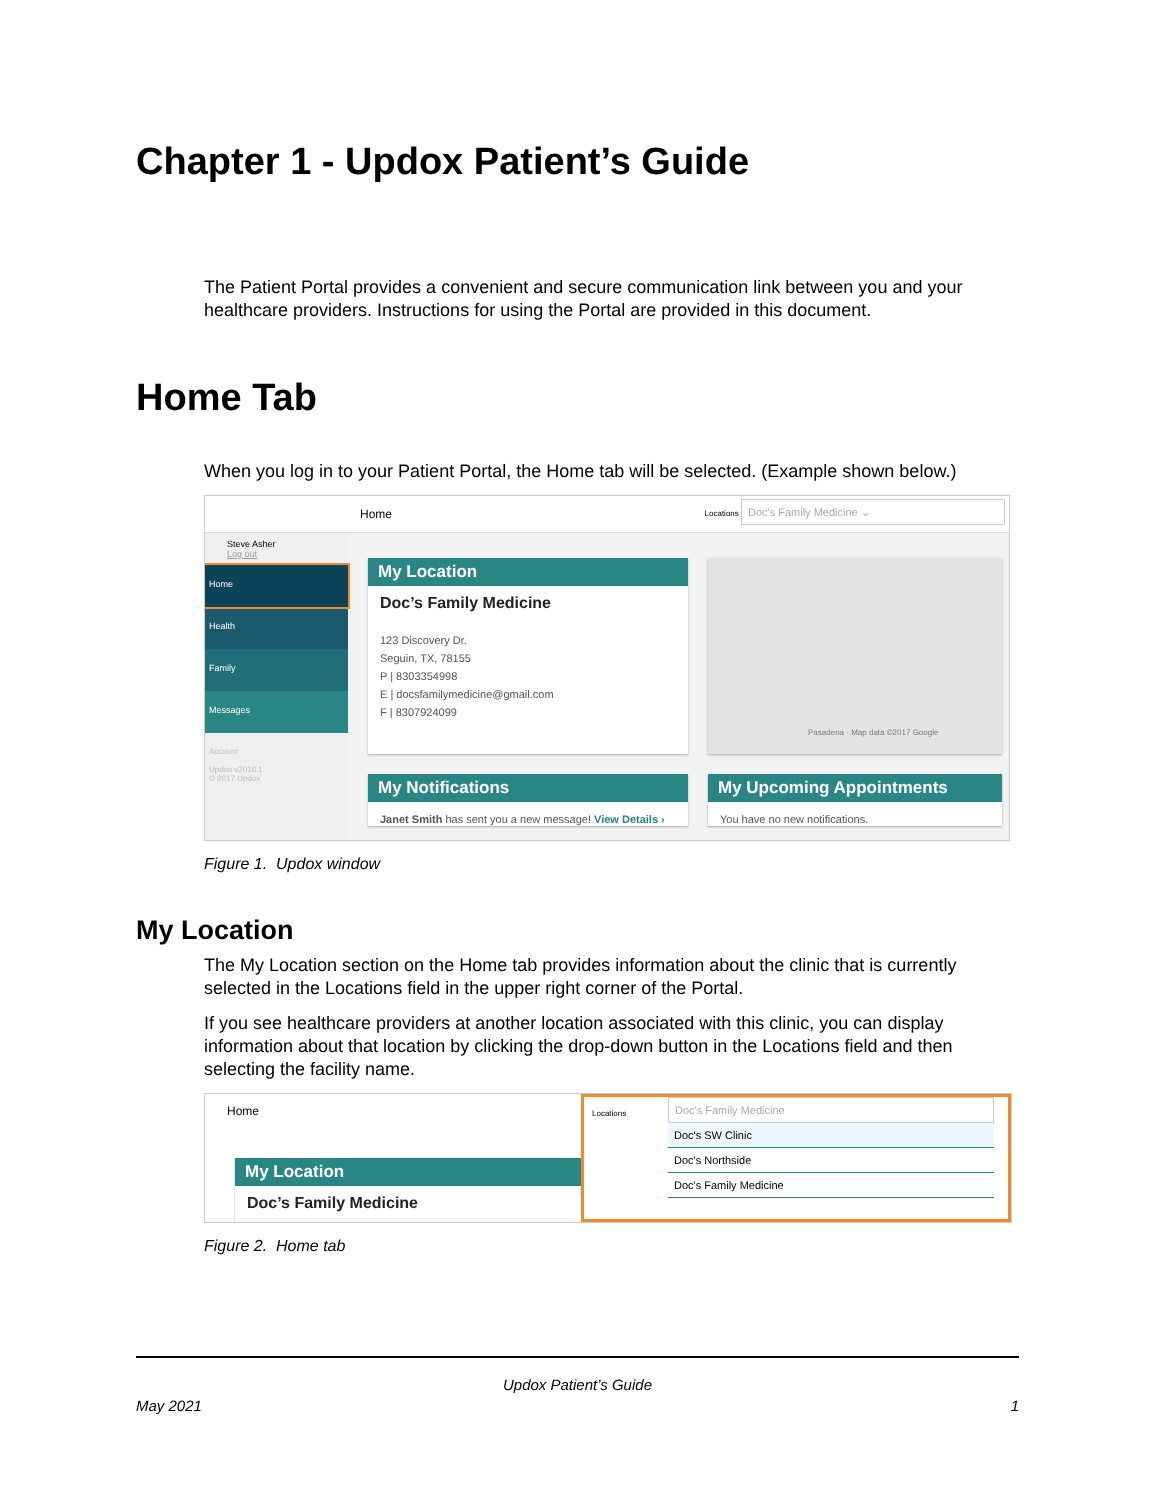Chapter 1 - Updox Patient’s Guide
The Patient Portal provides a convenient and secure communication link between you and your healthcare providers. Instructions for using the Portal are provided in this document.
Home Tab
When you log in to your Patient Portal, the Home tab will be selected. (Example shown below.)
Home Locations Doc's Family Medicine ⌄
Steve Asher
Log out
Home
Health
Family
Messages
Account
Updox v2016.1
© 2017 Updox
My Location
Doc’s Family Medicine
123 Discovery Dr.
Seguin, TX, 78155
P | 8303354998
E | docsfamilymedicine@gmail.com
F | 8307924099
Pasadena · Map data ©2017 Google
My Notifications
Janet Smith has sent you a new message! View Details ›
My Upcoming Appointments
You have no new notifications.
Figure 1. Updox window
My Location
The My Location section on the Home tab provides information about the clinic that is currently selected in the Locations field in the upper right corner of the Portal.
If you see healthcare providers at another location associated with this clinic, you can display information about that location by clicking the drop-down button in the Locations field and then selecting the facility name.
Home
My Location
Doc’s Family Medicine
Locations
Doc's Family Medicine
Doc's SW Clinic
Doc's Northside
Doc's Family Medicine
Figure 2. Home tab
Updox Patient’s Guide
May 2021 1